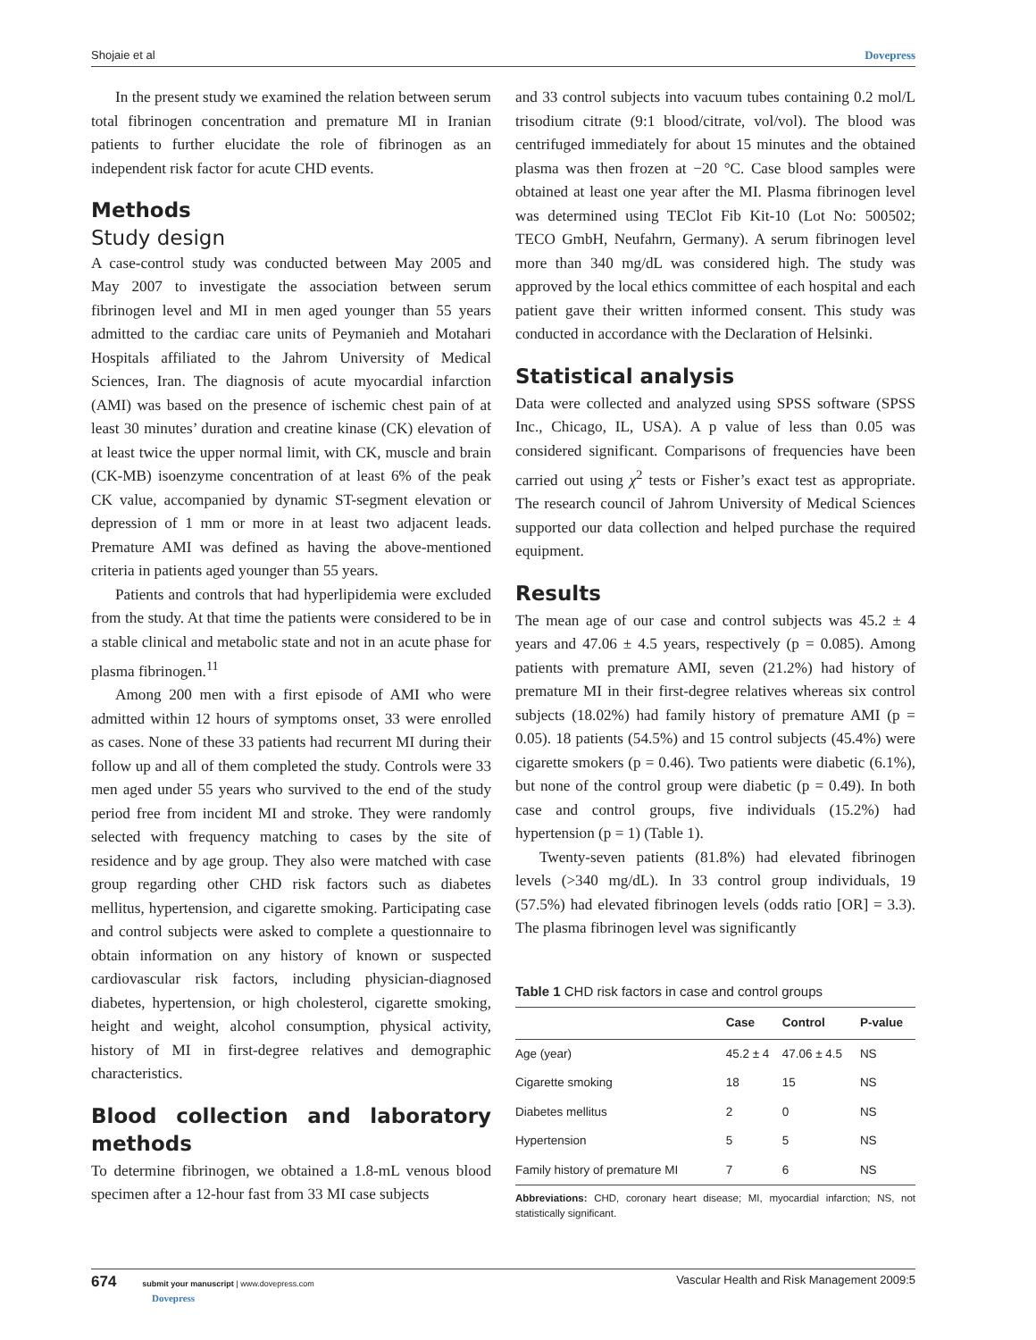Shojaie et al Dovepress
In the present study we examined the relation between serum total fibrinogen concentration and premature MI in Iranian patients to further elucidate the role of fibrinogen as an independent risk factor for acute CHD events.
Methods
Study design
A case-control study was conducted between May 2005 and May 2007 to investigate the association between serum fibrinogen level and MI in men aged younger than 55 years admitted to the cardiac care units of Peymanieh and Motahari Hospitals affiliated to the Jahrom University of Medical Sciences, Iran. The diagnosis of acute myocardial infarction (AMI) was based on the presence of ischemic chest pain of at least 30 minutes’ duration and creatine kinase (CK) elevation of at least twice the upper normal limit, with CK, muscle and brain (CK-MB) isoenzyme concentration of at least 6% of the peak CK value, accompanied by dynamic ST-segment elevation or depression of 1 mm or more in at least two adjacent leads. Premature AMI was defined as having the above-mentioned criteria in patients aged younger than 55 years.
Patients and controls that had hyperlipidemia were excluded from the study. At that time the patients were considered to be in a stable clinical and metabolic state and not in an acute phase for plasma fibrinogen.<sup>11</sup>
Among 200 men with a first episode of AMI who were admitted within 12 hours of symptoms onset, 33 were enrolled as cases. None of these 33 patients had recurrent MI during their follow up and all of them completed the study. Controls were 33 men aged under 55 years who survived to the end of the study period free from incident MI and stroke. They were randomly selected with frequency matching to cases by the site of residence and by age group. They also were matched with case group regarding other CHD risk factors such as diabetes mellitus, hypertension, and cigarette smoking. Participating case and control subjects were asked to complete a questionnaire to obtain information on any history of known or suspected cardiovascular risk factors, including physician-diagnosed diabetes, hypertension, or high cholesterol, cigarette smoking, height and weight, alcohol consumption, physical activity, history of MI in first-degree relatives and demographic characteristics.
Blood collection and laboratory methods
To determine fibrinogen, we obtained a 1.8-mL venous blood specimen after a 12-hour fast from 33 MI case subjects
and 33 control subjects into vacuum tubes containing 0.2 mol/L trisodium citrate (9:1 blood/citrate, vol/vol). The blood was centrifuged immediately for about 15 minutes and the obtained plasma was then frozen at −20 °C. Case blood samples were obtained at least one year after the MI. Plasma fibrinogen level was determined using TEClot Fib Kit-10 (Lot No: 500502; TECO GmbH, Neufahrn, Germany). A serum fibrinogen level more than 340 mg/dL was considered high. The study was approved by the local ethics committee of each hospital and each patient gave their written informed consent. This study was conducted in accordance with the Declaration of Helsinki.
Statistical analysis
Data were collected and analyzed using SPSS software (SPSS Inc., Chicago, IL, USA). A p value of less than 0.05 was considered significant. Comparisons of frequencies have been carried out using χ<sup>2</sup> tests or Fisher’s exact test as appropriate. The research council of Jahrom University of Medical Sciences supported our data collection and helped purchase the required equipment.
Results
The mean age of our case and control subjects was 45.2 ± 4 years and 47.06 ± 4.5 years, respectively (p = 0.085). Among patients with premature AMI, seven (21.2%) had history of premature MI in their first-degree relatives whereas six control subjects (18.02%) had family history of premature AMI (p = 0.05). 18 patients (54.5%) and 15 control subjects (45.4%) were cigarette smokers (p = 0.46). Two patients were diabetic (6.1%), but none of the control group were diabetic (p = 0.49). In both case and control groups, five individuals (15.2%) had hypertension (p = 1) (Table 1).
Twenty-seven patients (81.8%) had elevated fibrinogen levels (>340 mg/dL). In 33 control group individuals, 19 (57.5%) had elevated fibrinogen levels (odds ratio [OR] = 3.3). The plasma fibrinogen level was significantly
Table 1 CHD risk factors in case and control groups
| | Case | Control | P-value |
| --- | --- | --- | --- |
| Age (year) | 45.2 ± 4 | 47.06 ± 4.5 | NS |
| Cigarette smoking | 18 | 15 | NS |
| Diabetes mellitus | 2 | 0 | NS |
| Hypertension | 5 | 5 | NS |
| Family history of premature MI | 7 | 6 | NS |
Abbreviations: CHD, coronary heart disease; MI, myocardial infarction; NS, not statistically significant.
674 submit your manuscript | www.dovepress.com
Dovepress Vascular Health and Risk Management 2009:5